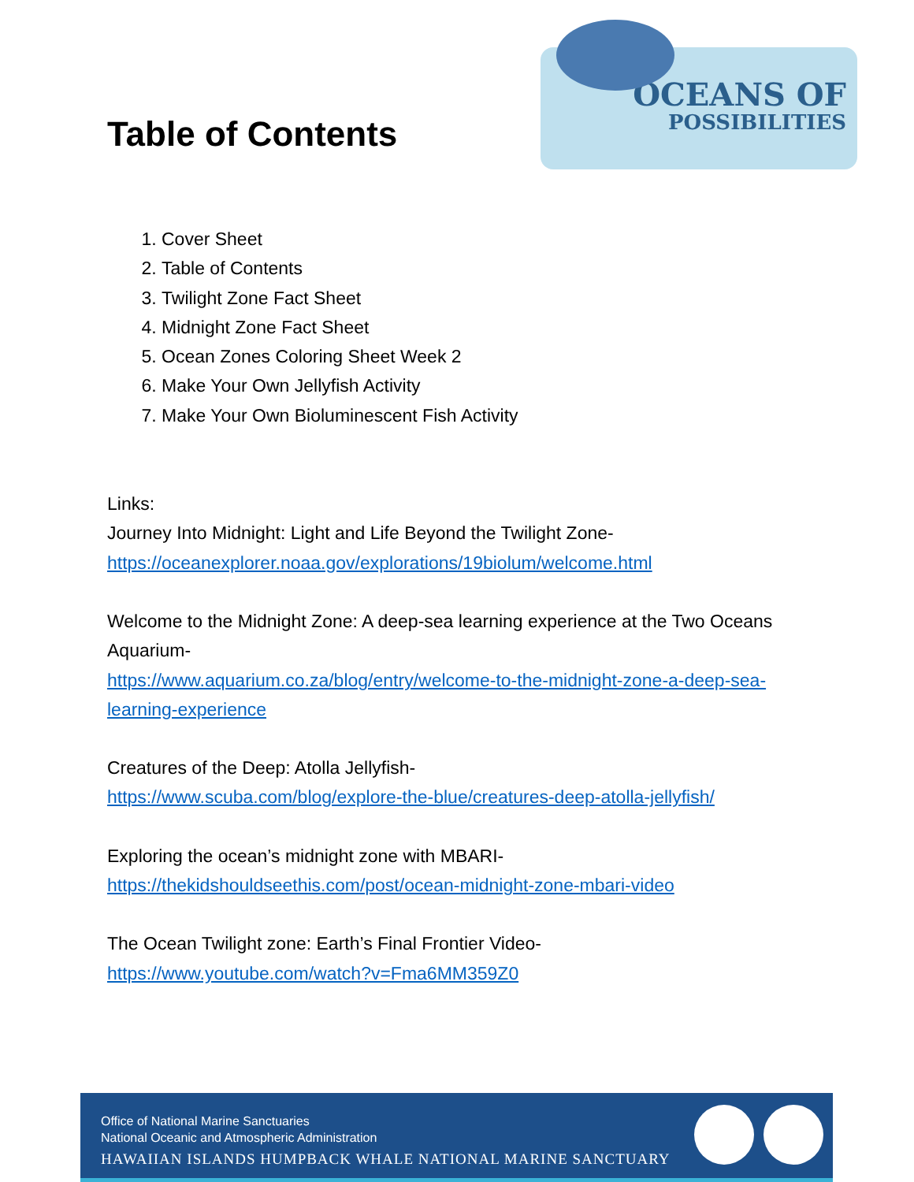Table of Contents
OCEANS OF
POSSIBILITIES
1. Cover Sheet
2. Table of Contents
3. Twilight Zone Fact Sheet
4. Midnight Zone Fact Sheet
5. Ocean Zones Coloring Sheet Week 2
6. Make Your Own Jellyfish Activity
7. Make Your Own Bioluminescent Fish Activity
Links:
Journey Into Midnight: Light and Life Beyond the Twilight Zone-
https://oceanexplorer.noaa.gov/explorations/19biolum/welcome.html
Welcome to the Midnight Zone: A deep-sea learning experience at the Two Oceans Aquarium-
https://www.aquarium.co.za/blog/entry/welcome-to-the-midnight-zone-a-deep-sea-learning-experience
Creatures of the Deep: Atolla Jellyfish-
https://www.scuba.com/blog/explore-the-blue/creatures-deep-atolla-jellyfish/
Exploring the ocean’s midnight zone with MBARI-
https://thekidshouldseethis.com/post/ocean-midnight-zone-mbari-video
The Ocean Twilight zone: Earth’s Final Frontier Video-
https://www.youtube.com/watch?v=Fma6MM359Z0
Office of National Marine Sanctuaries
National Oceanic and Atmospheric Administration
HAWAIIAN ISLANDS HUMPBACK WHALE NATIONAL MARINE SANCTUARY